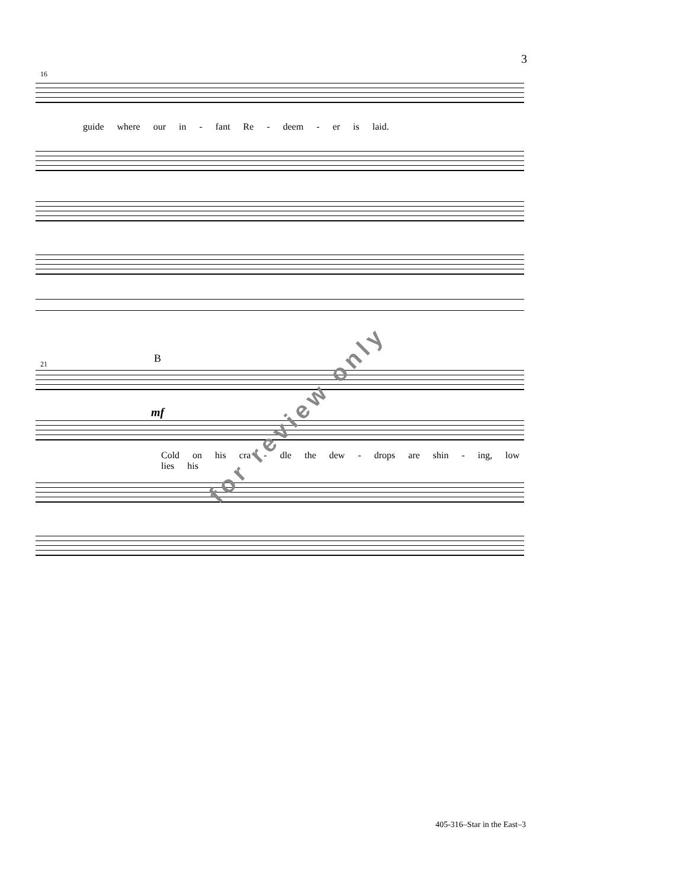3
16
guide where our in - fant Re - deem - er is laid.
21 B
mf
Cold on his cra - dle the dew - drops are shin - ing, low lies his
for review only
405-316–Star in the East–3